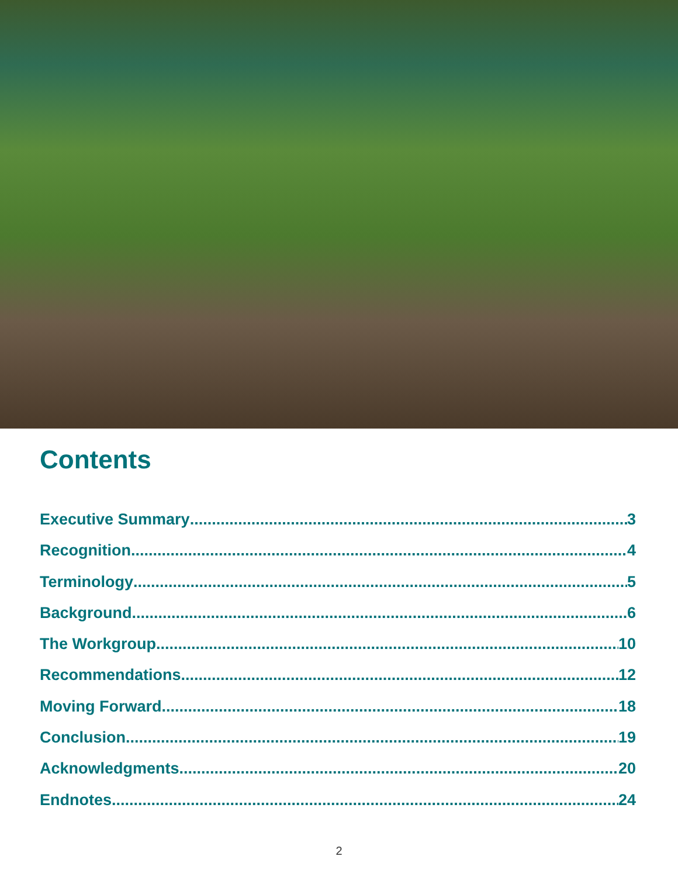Contents
Executive Summary 3
Recognition 4
Terminology 5
Background 6
The Workgroup 10
Recommendations 12
Moving Forward 18
Conclusion 19
Acknowledgments 20
Endnotes 24
2